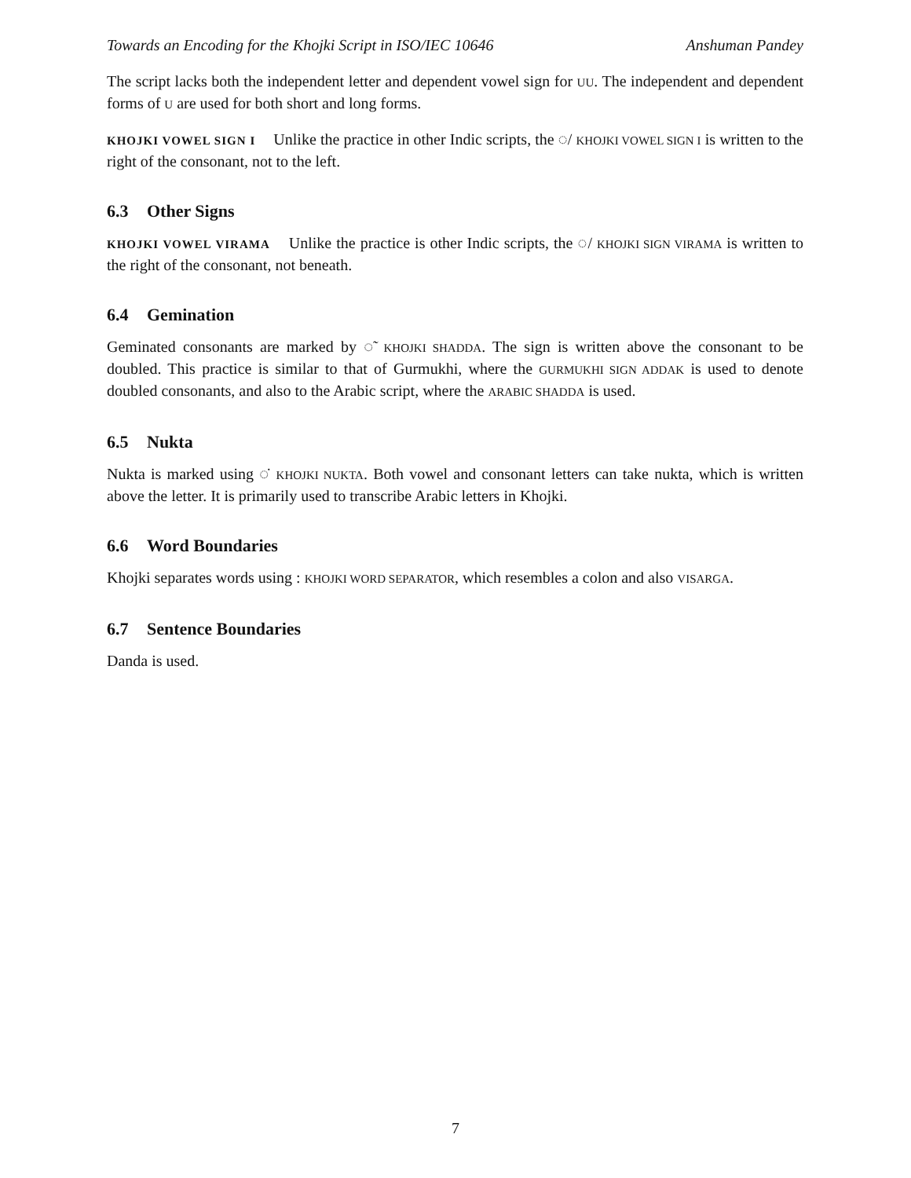Towards an Encoding for the Khojki Script in ISO/IEC 10646 Anshuman Pandey
The script lacks both the independent letter and dependent vowel sign for UU. The independent and dependent forms of U are used for both short and long forms.
KHOJKI VOWEL SIGN I Unlike the practice in other Indic scripts, the ◌/ KHOJKI VOWEL SIGN I is written to the right of the consonant, not to the left.
6.3 Other Signs
KHOJKI VOWEL VIRAMA Unlike the practice is other Indic scripts, the ◌/ KHOJKI SIGN VIRAMA is written to the right of the consonant, not beneath.
6.4 Gemination
Geminated consonants are marked by ◌̃ KHOJKI SHADDA. The sign is written above the consonant to be doubled. This practice is similar to that of Gurmukhi, where the GURMUKHI SIGN ADDAK is used to denote doubled consonants, and also to the Arabic script, where the ARABIC SHADDA is used.
6.5 Nukta
Nukta is marked using ◌̇ KHOJKI NUKTA. Both vowel and consonant letters can take nukta, which is written above the letter. It is primarily used to transcribe Arabic letters in Khojki.
6.6 Word Boundaries
Khojki separates words using : KHOJKI WORD SEPARATOR, which resembles a colon and also VISARGA.
6.7 Sentence Boundaries
Danda is used.
7